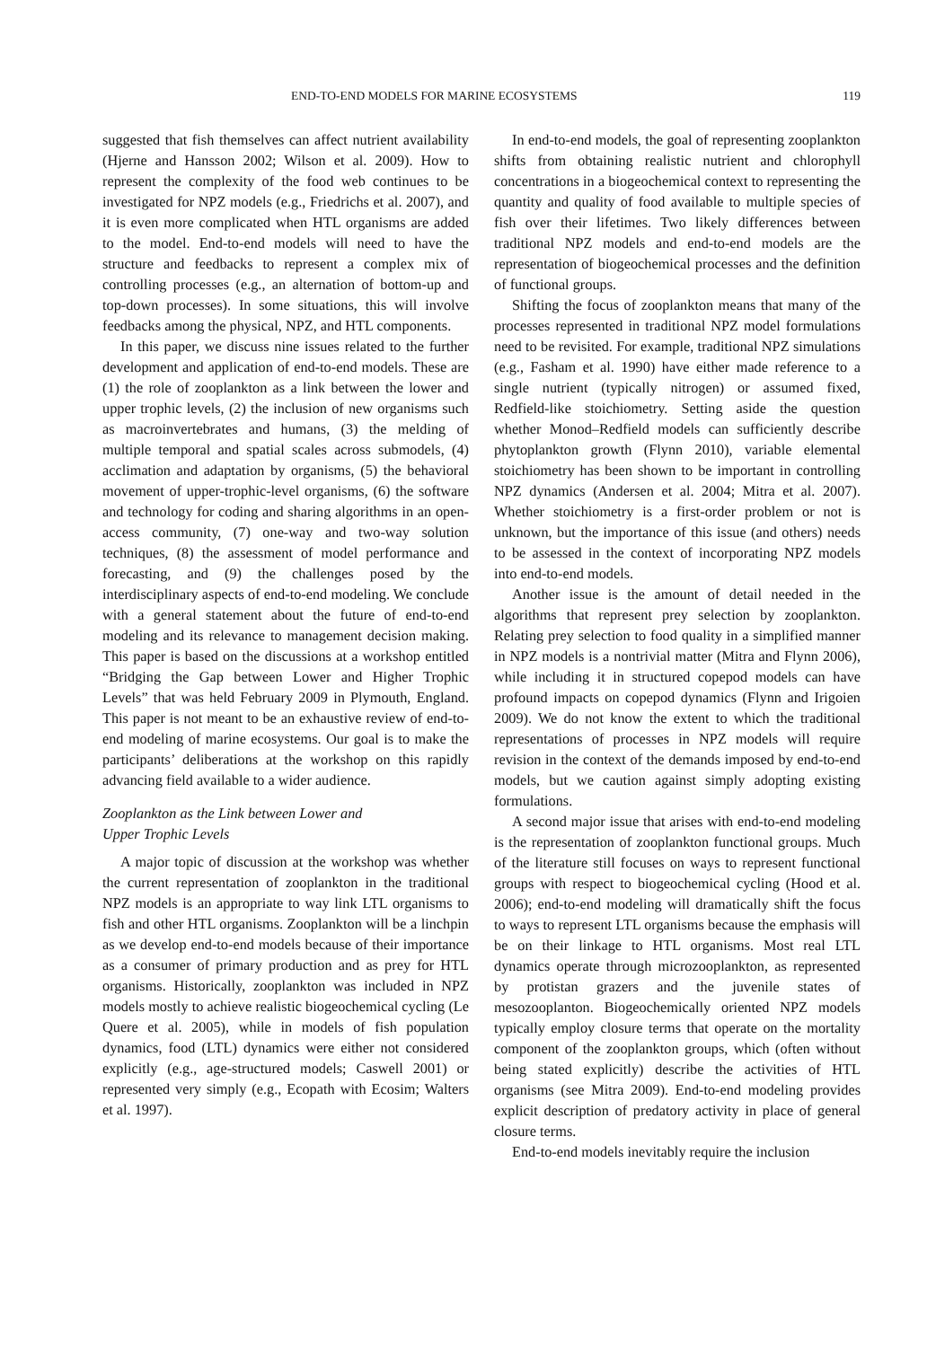END-TO-END MODELS FOR MARINE ECOSYSTEMS 119
suggested that fish themselves can affect nutrient availability (Hjerne and Hansson 2002; Wilson et al. 2009). How to represent the complexity of the food web continues to be investigated for NPZ models (e.g., Friedrichs et al. 2007), and it is even more complicated when HTL organisms are added to the model. End-to-end models will need to have the structure and feedbacks to represent a complex mix of controlling processes (e.g., an alternation of bottom-up and top-down processes). In some situations, this will involve feedbacks among the physical, NPZ, and HTL components.
In this paper, we discuss nine issues related to the further development and application of end-to-end models. These are (1) the role of zooplankton as a link between the lower and upper trophic levels, (2) the inclusion of new organisms such as macroinvertebrates and humans, (3) the melding of multiple temporal and spatial scales across submodels, (4) acclimation and adaptation by organisms, (5) the behavioral movement of upper-trophic-level organisms, (6) the software and technology for coding and sharing algorithms in an open-access community, (7) one-way and two-way solution techniques, (8) the assessment of model performance and forecasting, and (9) the challenges posed by the interdisciplinary aspects of end-to-end modeling. We conclude with a general statement about the future of end-to-end modeling and its relevance to management decision making. This paper is based on the discussions at a workshop entitled “Bridging the Gap between Lower and Higher Trophic Levels” that was held February 2009 in Plymouth, England. This paper is not meant to be an exhaustive review of end-to-end modeling of marine ecosystems. Our goal is to make the participants’ deliberations at the workshop on this rapidly advancing field available to a wider audience.
Zooplankton as the Link between Lower and
Upper Trophic Levels
A major topic of discussion at the workshop was whether the current representation of zooplankton in the traditional NPZ models is an appropriate to way link LTL organisms to fish and other HTL organisms. Zooplankton will be a linchpin as we develop end-to-end models because of their importance as a consumer of primary production and as prey for HTL organisms. Historically, zooplankton was included in NPZ models mostly to achieve realistic biogeochemical cycling (Le Quere et al. 2005), while in models of fish population dynamics, food (LTL) dynamics were either not considered explicitly (e.g., age-structured models; Caswell 2001) or represented very simply (e.g., Ecopath with Ecosim; Walters et al. 1997).
In end-to-end models, the goal of representing zooplankton shifts from obtaining realistic nutrient and chlorophyll concentrations in a biogeochemical context to representing the quantity and quality of food available to multiple species of fish over their lifetimes. Two likely differences between traditional NPZ models and end-to-end models are the representation of biogeochemical processes and the definition of functional groups.
Shifting the focus of zooplankton means that many of the processes represented in traditional NPZ model formulations need to be revisited. For example, traditional NPZ simulations (e.g., Fasham et al. 1990) have either made reference to a single nutrient (typically nitrogen) or assumed fixed, Redfield-like stoichiometry. Setting aside the question whether Monod–Redfield models can sufficiently describe phytoplankton growth (Flynn 2010), variable elemental stoichiometry has been shown to be important in controlling NPZ dynamics (Andersen et al. 2004; Mitra et al. 2007). Whether stoichiometry is a first-order problem or not is unknown, but the importance of this issue (and others) needs to be assessed in the context of incorporating NPZ models into end-to-end models.
Another issue is the amount of detail needed in the algorithms that represent prey selection by zooplankton. Relating prey selection to food quality in a simplified manner in NPZ models is a nontrivial matter (Mitra and Flynn 2006), while including it in structured copepod models can have profound impacts on copepod dynamics (Flynn and Irigoien 2009). We do not know the extent to which the traditional representations of processes in NPZ models will require revision in the context of the demands imposed by end-to-end models, but we caution against simply adopting existing formulations.
A second major issue that arises with end-to-end modeling is the representation of zooplankton functional groups. Much of the literature still focuses on ways to represent functional groups with respect to biogeochemical cycling (Hood et al. 2006); end-to-end modeling will dramatically shift the focus to ways to represent LTL organisms because the emphasis will be on their linkage to HTL organisms. Most real LTL dynamics operate through microzooplankton, as represented by protistan grazers and the juvenile states of mesozooplanton. Biogeochemically oriented NPZ models typically employ closure terms that operate on the mortality component of the zooplankton groups, which (often without being stated explicitly) describe the activities of HTL organisms (see Mitra 2009). End-to-end modeling provides explicit description of predatory activity in place of general closure terms.
End-to-end models inevitably require the inclusion